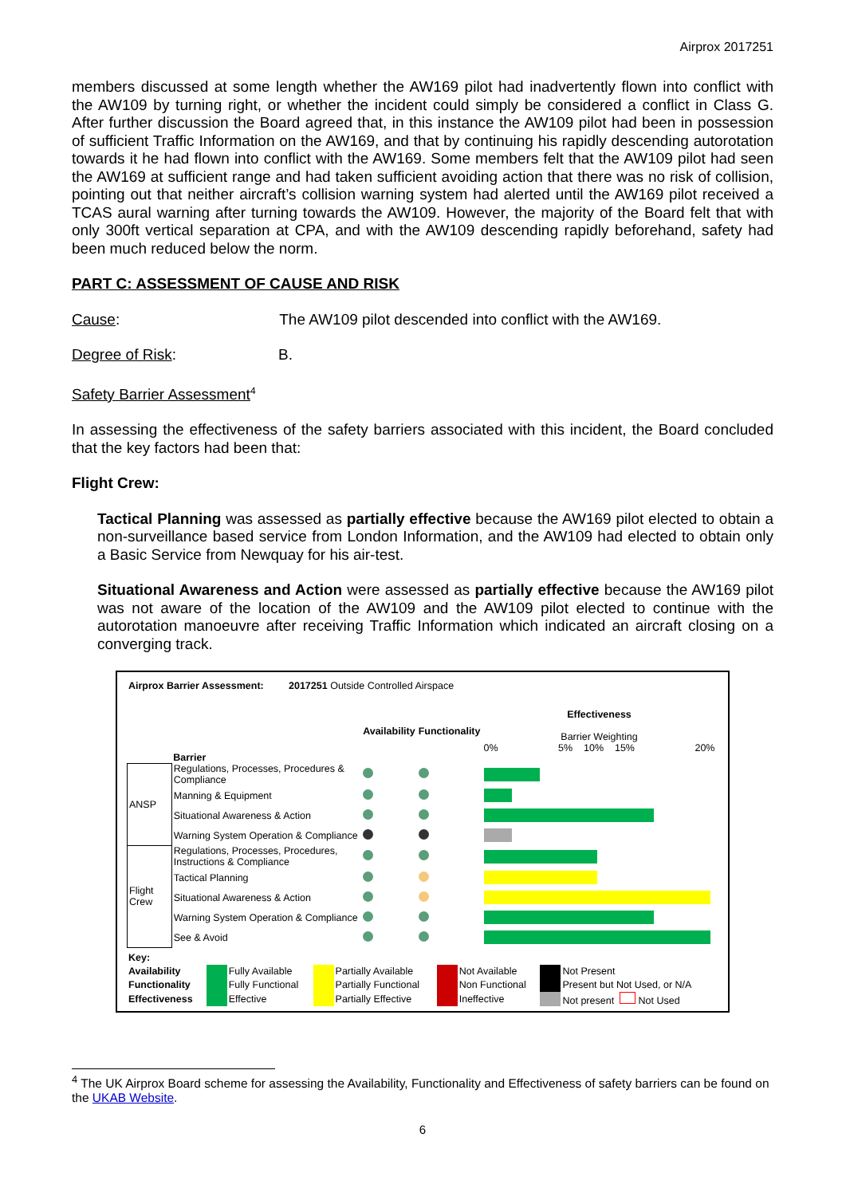Airprox 2017251
members discussed at some length whether the AW169 pilot had inadvertently flown into conflict with the AW109 by turning right, or whether the incident could simply be considered a conflict in Class G. After further discussion the Board agreed that, in this instance the AW109 pilot had been in possession of sufficient Traffic Information on the AW169, and that by continuing his rapidly descending autorotation towards it he had flown into conflict with the AW169. Some members felt that the AW109 pilot had seen the AW169 at sufficient range and had taken sufficient avoiding action that there was no risk of collision, pointing out that neither aircraft’s collision warning system had alerted until the AW169 pilot received a TCAS aural warning after turning towards the AW109. However, the majority of the Board felt that with only 300ft vertical separation at CPA, and with the AW109 descending rapidly beforehand, safety had been much reduced below the norm.
PART C: ASSESSMENT OF CAUSE AND RISK
Cause: The AW109 pilot descended into conflict with the AW169.
Degree of Risk: B.
Safety Barrier Assessment<sup>4</sup>
In assessing the effectiveness of the safety barriers associated with this incident, the Board concluded that the key factors had been that:
Flight Crew:
Tactical Planning was assessed as partially effective because the AW169 pilot elected to obtain a non-surveillance based service from London Information, and the AW109 had elected to obtain only a Basic Service from Newquay for his air-test.
Situational Awareness and Action were assessed as partially effective because the AW169 pilot was not aware of the location of the AW109 and the AW109 pilot elected to continue with the autorotation manoeuvre after receiving Traffic Information which indicated an aircraft closing on a converging track.
Airprox Barrier Assessment: 2017251 Outside Controlled Airspace
| | Barrier | Availability | Functionality | Effectiveness Barrier Weighting 0% 5% 10% 15% 20% |
| ANSP | Regulations, Processes, Procedures & Compliance | | | |
| | Manning & Equipment | | | |
| | Situational Awareness & Action | | | |
| | Warning System Operation & Compliance | | | |
| Flight Crew | Regulations, Processes, Procedures, Instructions & Compliance | | | |
| | Tactical Planning | | | |
| | Situational Awareness & Action | | | |
| | Warning System Operation & Compliance | | | |
| | See & Avoid | | | |
| Key: | | | | | | | | |
| Availability | | Fully Available | | Partially Available | | Not Available | | Not Present |
| Functionality | | Fully Functional | | Partially Functional | | Non Functional | | Present but Not Used, or N/A |
| Effectiveness | | Effective | | Partially Effective | | Ineffective | | Not present Not Used |
<sup>4</sup> The UK Airprox Board scheme for assessing the Availability, Functionality and Effectiveness of safety barriers can be found on the UKAB Website.
6